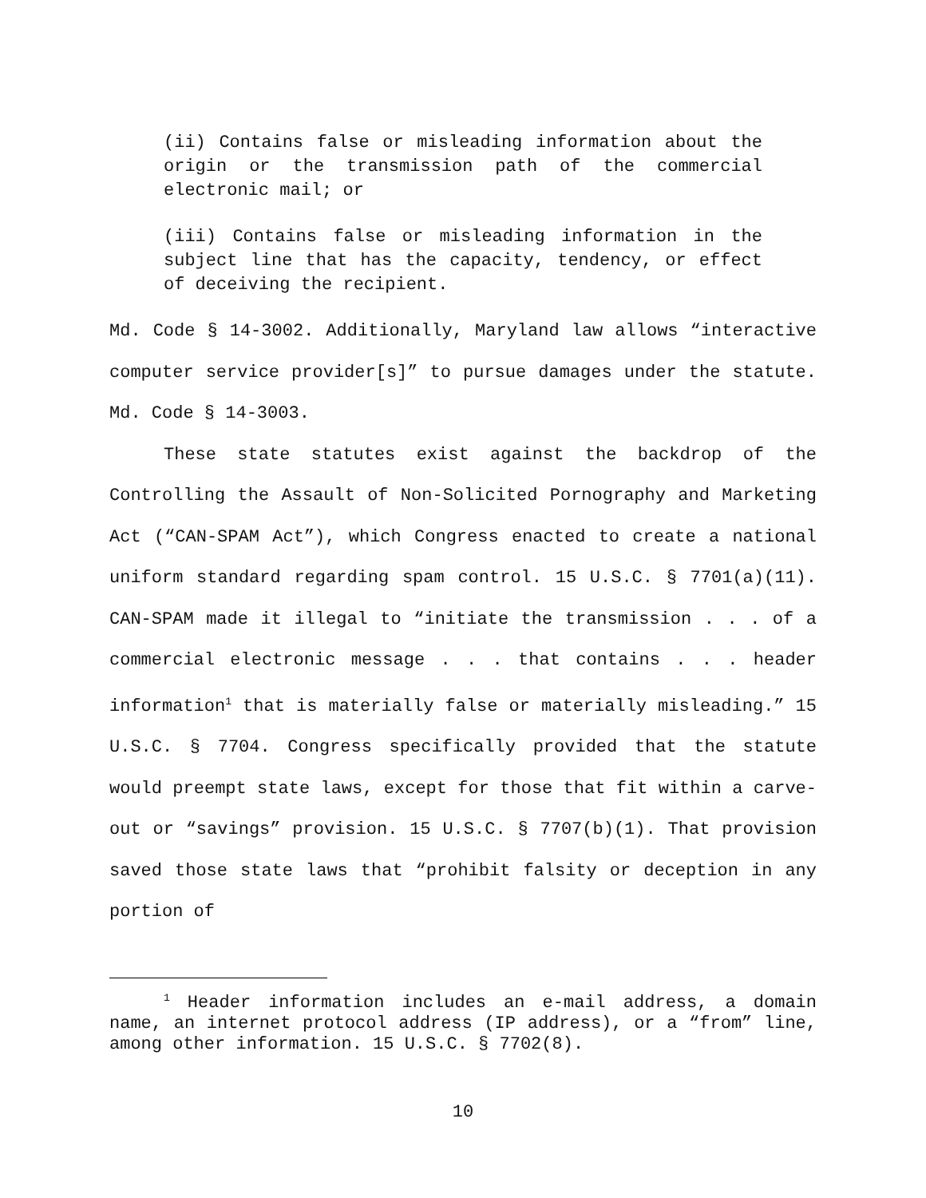(ii) Contains false or misleading information about the origin or the transmission path of the commercial electronic mail; or
(iii) Contains false or misleading information in the subject line that has the capacity, tendency, or effect of deceiving the recipient.
Md. Code § 14-3002. Additionally, Maryland law allows “interactive computer service provider[s]” to pursue damages under the statute. Md. Code § 14-3003.
These state statutes exist against the backdrop of the Controlling the Assault of Non-Solicited Pornography and Marketing Act (“CAN-SPAM Act”), which Congress enacted to create a national uniform standard regarding spam control. 15 U.S.C. § 7701(a)(11). CAN-SPAM made it illegal to “initiate the transmission . . . of a commercial electronic message . . . that contains . . . header information<sup>1</sup> that is materially false or materially misleading.” 15 U.S.C. § 7704. Congress specifically provided that the statute would preempt state laws, except for those that fit within a carve-out or “savings” provision. 15 U.S.C. § 7707(b)(1). That provision saved those state laws that “prohibit falsity or deception in any portion of
<sup>1</sup> Header information includes an e-mail address, a domain name, an internet protocol address (IP address), or a “from” line, among other information. 15 U.S.C. § 7702(8).
10